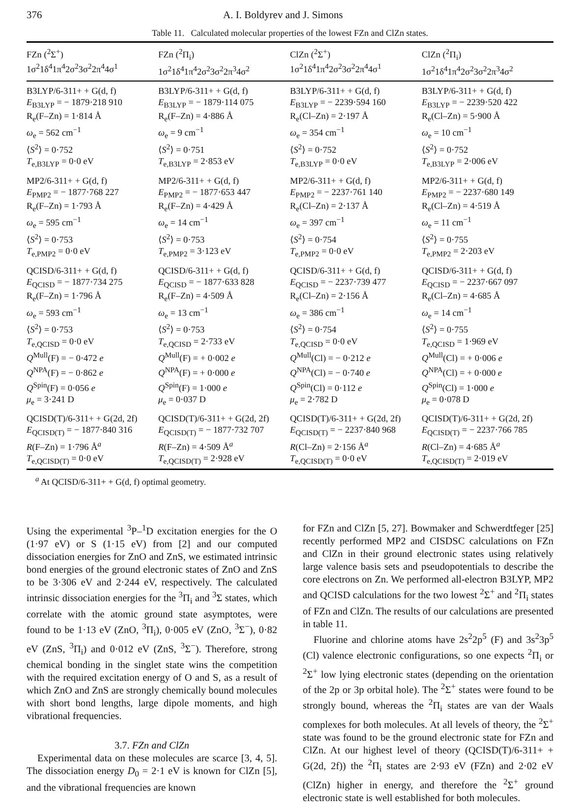376 A. I. Boldyrev and J. Simons
Table 11. Calculated molecular properties of the lowest FZn and ClZn states.
| FZn (<sup>2</sup>Σ<sup>+</sup>) 1σ<sup>2</sup>1δ<sup>4</sup>1π<sup>4</sup>2σ<sup>2</sup>3σ<sup>2</sup>2π<sup>4</sup>4σ<sup>1</sup> | FZn (<sup>2</sup>Π<sub>i</sub>) 1σ<sup>2</sup>1δ<sup>4</sup>1π<sup>4</sup>2σ<sup>2</sup>3σ<sup>2</sup>2π<sup>3</sup>4σ<sup>2</sup> | ClZn (<sup>2</sup>Σ<sup>+</sup>) 1σ<sup>2</sup>1δ<sup>4</sup>1π<sup>4</sup>2σ<sup>2</sup>3σ<sup>2</sup>2π<sup>4</sup>4σ<sup>1</sup> | ClZn (<sup>2</sup>Π<sub>i</sub>) 1σ<sup>2</sup>1δ<sup>4</sup>1π<sup>4</sup>2σ<sup>2</sup>3σ<sup>2</sup>2π<sup>3</sup>4σ<sup>2</sup> |
| --- | --- | --- | --- |
| B3LYP/6-311+ + G(d, f) E<sub>B3LYP</sub> = − 1879·218 910 R<sub>e</sub>(F–Zn) = 1·814 Å ω<sub>e</sub> = 562 cm<sup>−1</sup> ⟨ S<sup>2</sup>⟩ = 0·752 T<sub>e,B3LYP</sub> = 0·0 eV | B3LYP/6-311+ + G(d, f) E<sub>B3LYP</sub> = − 1879·114 075 R<sub>e</sub>(F–Zn) = 4·886 Å ω<sub>e</sub> = 9 cm<sup>−1</sup> ⟨ S<sup>2</sup>⟩ = 0·751 T<sub>e,B3LYP</sub> = 2·853 eV | B3LYP/6-311+ + G(d, f) E<sub>B3LYP</sub> = − 2239·594 160 R<sub>e</sub>(Cl–Zn) = 2·197 Å ω<sub>e</sub> = 354 cm<sup>−1</sup> ⟨ S<sup>2</sup>⟩ = 0·752 T<sub>e,B3LYP</sub> = 0·0 eV | B3LYP/6-311+ + G(d, f) E<sub>B3LYP</sub> = − 2239·520 422 R<sub>e</sub>(Cl–Zn) = 5·900 Å ω<sub>e</sub> = 10 cm<sup>−1</sup> ⟨ S<sup>2</sup>⟩ = 0·752 T<sub>e,B3LYP</sub> = 2·006 eV |
| MP2/6-311+ + G(d, f) E<sub>PMP2</sub> = − 1877·768 227 R<sub>e</sub>(F–Zn) = 1·793 Å ω<sub>e</sub> = 595 cm<sup>−1</sup> ⟨ S<sup>2</sup>⟩ = 0·753 T<sub>e,PMP2</sub> = 0·0 eV | MP2/6-311+ + G(d, f) E<sub>PMP2</sub> = − 1877·653 447 R<sub>e</sub>(F–Zn) = 4·429 Å ω<sub>e</sub> = 14 cm<sup>−1</sup> ⟨ S<sup>2</sup>⟩ = 0·753 T<sub>e,PMP2</sub> = 3·123 eV | MP2/6-311+ + G(d, f) E<sub>PMP2</sub> = − 2237·761 140 R<sub>e</sub>(Cl–Zn) = 2·137 Å ω<sub>e</sub> = 397 cm<sup>−1</sup> ⟨ S<sup>2</sup>⟩ = 0·754 T<sub>e,PMP2</sub> = 0·0 eV | MP2/6-311+ + G(d, f) E<sub>PMP2</sub> = − 2237·680 149 R<sub>e</sub>(Cl–Zn) = 4·519 Å ω<sub>e</sub> = 11 cm<sup>−1</sup> ⟨ S<sup>2</sup>⟩ = 0·755 T<sub>e,PMP2</sub> = 2·203 eV |
| QCISD/6-311+ + G(d, f) E<sub>QCISD</sub> = − 1877·734 275 R<sub>e</sub>(F–Zn) = 1·796 Å ω<sub>e</sub> = 593 cm<sup>−1</sup> ⟨ S<sup>2</sup>⟩ = 0·753 T<sub>e,QCISD</sub> = 0·0 eV Q<sup>Mull</sup>(F) = − 0·472 e Q<sup>NPA</sup>(F) = − 0·862 e Q<sup>Spin</sup>(F) = 0·056 e μ<sub>e</sub> = 3·241 D | QCISD/6-311+ + G(d, f) E<sub>QCISD</sub> = − 1877·633 828 R<sub>e</sub>(F–Zn) = 4·509 Å ω<sub>e</sub> = 13 cm<sup>−1</sup> ⟨ S<sup>2</sup>⟩ = 0·753 T<sub>e,QCISD</sub> = 2·733 eV Q<sup>Mull</sup>(F) = + 0·002 e Q<sup>NPA</sup>(F) = + 0·000 e Q<sup>Spin</sup>(F) = 1·000 e μ<sub>e</sub> = 0·037 D | QCISD/6-311+ + G(d, f) E<sub>QCISD</sub> = − 2237·739 477 R<sub>e</sub>(Cl–Zn) = 2·156 Å ω<sub>e</sub> = 386 cm<sup>−1</sup> ⟨ S<sup>2</sup>⟩ = 0·754 T<sub>e,QCISD</sub> = 0·0 eV Q<sup>Mull</sup>(Cl) = − 0·212 e Q<sup>NPA</sup>(Cl) = − 0·740 e Q<sup>Spin</sup>(Cl) = 0·112 e μ<sub>e</sub> = 2·782 D | QCISD/6-311+ + G(d, f) E<sub>QCISD</sub> = − 2237·667 097 R<sub>e</sub>(Cl–Zn) = 4·685 Å ω<sub>e</sub> = 14 cm<sup>−1</sup> ⟨ S<sup>2</sup>⟩ = 0·755 T<sub>e,QCISD</sub> = 1·969 eV Q<sup>Mull</sup>(Cl) = + 0·006 e Q<sup>NPA</sup>(Cl) = + 0·000 e Q<sup>Spin</sup>(Cl) = 1·000 e μ<sub>e</sub> = 0·078 D |
| QCISD(T)/6-311+ + G(2d, 2f) E<sub>QCISD(T)</sub> = − 1877·840 316 R (F–Zn) = 1·796 Å<sup>a</sup> T<sub>e,QCISD(T)</sub> = 0·0 eV | QCISD(T)/6-311+ + G(2d, 2f) E<sub>QCISD(T)</sub> = − 1877·732 707 R (F–Zn) = 4·509 Å<sup>a</sup> T<sub>e,QCISD(T)</sub> = 2·928 eV | QCISD(T)/6-311+ + G(2d, 2f) E<sub>QCISD(T)</sub> = − 2237·840 968 R (Cl–Zn) = 2·156 Å<sup>a</sup> T<sub>e,QCISD(T)</sub> = 0·0 eV | QCISD(T)/6-311+ + G(2d, 2f) E<sub>QCISD(T)</sub> = − 2237·766 785 R (Cl–Zn) = 4·685 Å<sup>a</sup> T<sub>e,QCISD(T)</sub> = 2·019 eV |
<sup>a</sup> At QCISD/6-311+ + G(d, f) optimal geometry.
Using the experimental <sup>3</sup>P–<sup>1</sup>D excitation energies for the O (1·97 eV) or S (1·15 eV) from [2] and our computed dissociation energies for ZnO and ZnS, we estimated intrinsic bond energies of the ground electronic states of ZnO and ZnS to be 3·306 eV and 2·244 eV, respectively. The calculated intrinsic dissociation energies for the <sup>3</sup>Π<sub>i</sub> and <sup>3</sup>Σ states, which correlate with the atomic ground state asymptotes, were found to be 1·13 eV (ZnO, <sup>3</sup>Π<sub>i</sub>), 0·005 eV (ZnO, <sup>3</sup>Σ<sup>−</sup>), 0·82 eV (ZnS, <sup>3</sup>Π<sub>i</sub>) and 0·012 eV (ZnS, <sup>3</sup>Σ<sup>−</sup>). Therefore, strong chemical bonding in the singlet state wins the competition with the required excitation energy of O and S, as a result of which ZnO and ZnS are strongly chemically bound molecules with short bond lengths, large dipole moments, and high vibrational frequencies.
3.7. FZn and ClZn
Experimental data on these molecules are scarce [3, 4, 5]. The dissociation energy D<sub>0</sub> = 2·1 eV is known for ClZn [5], and the vibrational frequencies are known
for FZn and ClZn [5, 27]. Bowmaker and Schwerdtfeger [25] recently performed MP2 and CISDSC calculations on FZn and ClZn in their ground electronic states using relatively large valence basis sets and pseudopotentials to describe the core electrons on Zn. We performed all-electron B3LYP, MP2 and QCISD calculations for the two lowest <sup>2</sup>Σ<sup>+</sup> and <sup>2</sup>Π<sub>i</sub> states of FZn and ClZn. The results of our calculations are presented in table 11.
Fluorine and chlorine atoms have 2s<sup>2</sup>2p<sup>5</sup> (F) and 3s<sup>2</sup>3p<sup>5</sup> (Cl) valence electronic configurations, so one expects <sup>2</sup>Π<sub>i</sub> or <sup>2</sup>Σ<sup>+</sup> low lying electronic states (depending on the orientation of the 2p or 3p orbital hole). The <sup>2</sup>Σ<sup>+</sup> states were found to be strongly bound, whereas the <sup>2</sup>Π<sub>i</sub> states are van der Waals complexes for both molecules. At all levels of theory, the <sup>2</sup>Σ<sup>+</sup> state was found to be the ground electronic state for FZn and ClZn. At our highest level of theory (QCISD(T)/6-311+ + G(2d, 2f)) the <sup>2</sup>Π<sub>i</sub> states are 2·93 eV (FZn) and 2·02 eV (ClZn) higher in energy, and therefore the <sup>2</sup>Σ<sup>+</sup> ground electronic state is well established for both molecules.